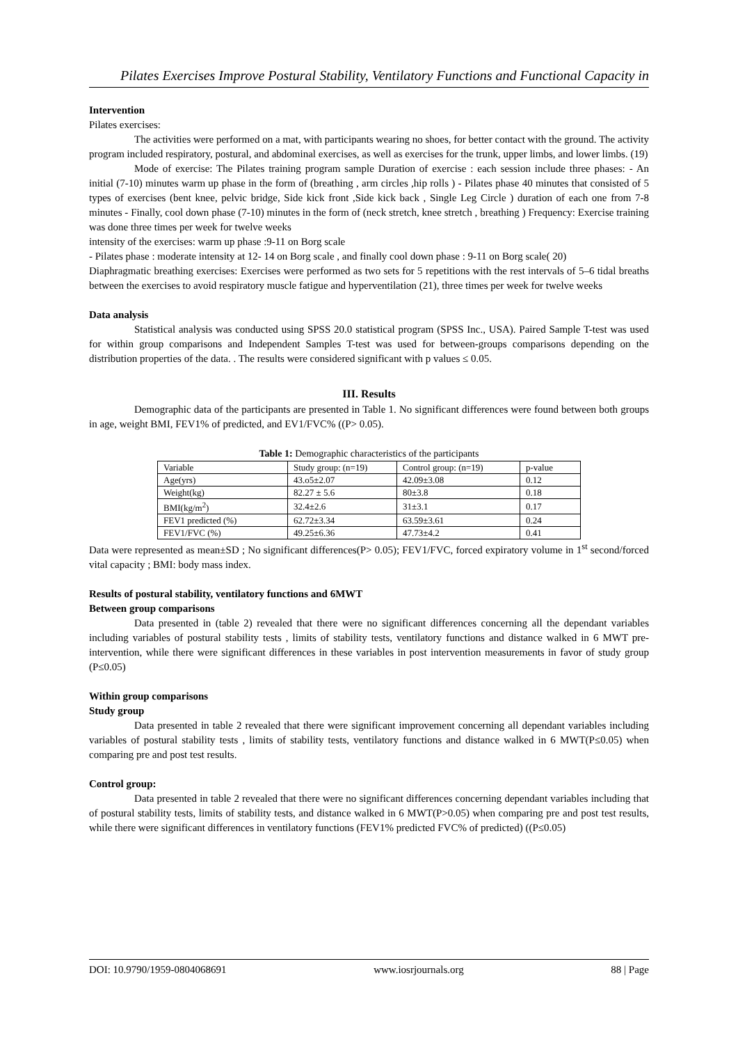Pilates Exercises Improve Postural Stability, Ventilatory Functions and Functional Capacity in
Intervention
Pilates exercises:
The activities were performed on a mat, with participants wearing no shoes, for better contact with the ground. The activity program included respiratory, postural, and abdominal exercises, as well as exercises for the trunk, upper limbs, and lower limbs. (19)
Mode of exercise: The Pilates training program sample Duration of exercise : each session include three phases: - An initial (7-10) minutes warm up phase in the form of (breathing , arm circles ,hip rolls ) - Pilates phase 40 minutes that consisted of 5 types of exercises (bent knee, pelvic bridge, Side kick front ,Side kick back , Single Leg Circle ) duration of each one from 7-8 minutes - Finally, cool down phase (7-10) minutes in the form of (neck stretch, knee stretch , breathing ) Frequency: Exercise training was done three times per week for twelve weeks
intensity of the exercises: warm up phase :9-11 on Borg scale
- Pilates phase : moderate intensity at 12- 14 on Borg scale , and finally cool down phase : 9-11 on Borg scale( 20)
Diaphragmatic breathing exercises: Exercises were performed as two sets for 5 repetitions with the rest intervals of 5–6 tidal breaths between the exercises to avoid respiratory muscle fatigue and hyperventilation (21), three times per week for twelve weeks
Data analysis
Statistical analysis was conducted using SPSS 20.0 statistical program (SPSS Inc., USA). Paired Sample T-test was used for within group comparisons and Independent Samples T-test was used for between-groups comparisons depending on the distribution properties of the data. . The results were considered significant with p values ≤ 0.05.
III. Results
Demographic data of the participants are presented in Table 1. No significant differences were found between both groups in age, weight BMI, FEV1% of predicted, and EV1/FVC% ((P> 0.05).
Table 1: Demographic characteristics of the participants
| Variable | Study group: (n=19) | Control group: (n=19) | p-value |
| Age(yrs) | 43.o5±2.07 | 42.09±3.08 | 0.12 |
| Weight(kg) | 82.27 ± 5.6 | 80±3.8 | 0.18 |
| BMI(kg/m<sup>2</sup>) | 32.4±2.6 | 31±3.1 | 0.17 |
| FEV1 predicted (%) | 62.72±3.34 | 63.59±3.61 | 0.24 |
| FEV1/FVC (%) | 49.25±6.36 | 47.73±4.2 | 0.41 |
Data were represented as mean±SD ; No significant differences(P> 0.05); FEV1/FVC, forced expiratory volume in 1<sup>st</sup> second/forced vital capacity ; BMI: body mass index.
Results of postural stability, ventilatory functions and 6MWT
Between group comparisons
Data presented in (table 2) revealed that there were no significant differences concerning all the dependant variables including variables of postural stability tests , limits of stability tests, ventilatory functions and distance walked in 6 MWT pre-intervention, while there were significant differences in these variables in post intervention measurements in favor of study group (P≤0.05)
Within group comparisons
Study group
Data presented in table 2 revealed that there were significant improvement concerning all dependant variables including variables of postural stability tests , limits of stability tests, ventilatory functions and distance walked in 6 MWT(P≤0.05) when comparing pre and post test results.
Control group:
Data presented in table 2 revealed that there were no significant differences concerning dependant variables including that of postural stability tests, limits of stability tests, and distance walked in 6 MWT(P>0.05) when comparing pre and post test results, while there were significant differences in ventilatory functions (FEV1% predicted FVC% of predicted) ((P≤0.05)
DOI: 10.9790/1959-0804068691 www.iosrjournals.org 88 | Page